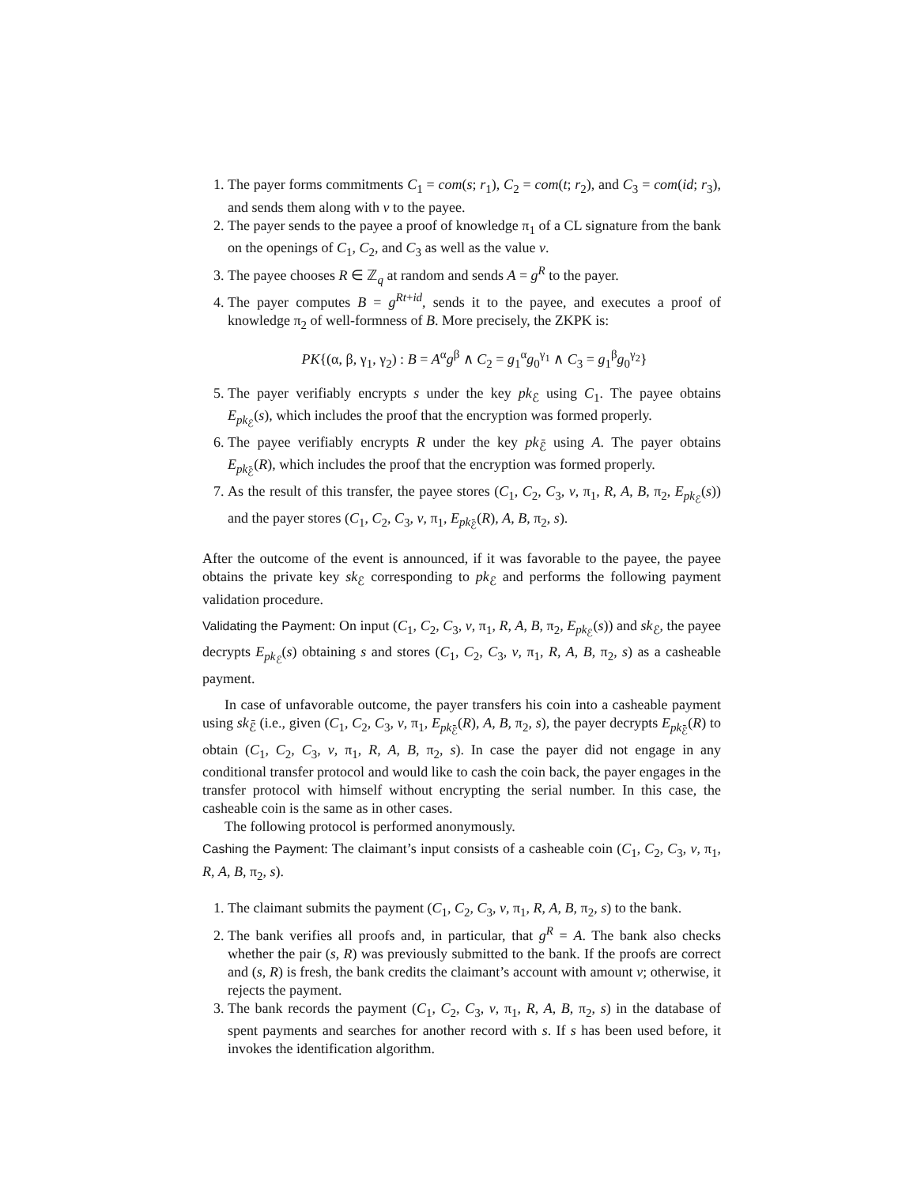1. The payer forms commitments C<sub>1</sub> = com(s; r<sub>1</sub>), C<sub>2</sub> = com(t; r<sub>2</sub>), and C<sub>3</sub> = com(id; r<sub>3</sub>), and sends them along with v to the payee.
2. The payer sends to the payee a proof of knowledge π<sub>1</sub> of a CL signature from the bank on the openings of C<sub>1</sub>, C<sub>2</sub>, and C<sub>3</sub> as well as the value v.
3. The payee chooses R ∈ ℤ<sub>q</sub> at random and sends A = g<sup>R</sup> to the payer.
4. The payer computes B = g<sup>Rt+id</sup>, sends it to the payee, and executes a proof of knowledge π<sub>2</sub> of well-formness of B. More precisely, the ZKPK is:
PK{(α, β, γ<sub>1</sub>, γ<sub>2</sub>) : B = A<sup>α</sup>g<sup>β</sup> ∧ C<sub>2</sub> = g<sub>1</sub><sup>α</sup>g<sub>0</sub><sup>γ<sub>1</sub></sup> ∧ C<sub>3</sub> = g<sub>1</sub><sup>β</sup>g<sub>0</sub><sup>γ<sub>2</sub></sup>}
5. The payer verifiably encrypts s under the key pk<sub>ℰ</sub> using C<sub>1</sub>. The payee obtains E<sub>pk<sub>ℰ</sub></sub>(s), which includes the proof that the encryption was formed properly.
6. The payee verifiably encrypts R under the key pk<sub>ℰ̄</sub> using A. The payer obtains E<sub>pk<sub>ℰ̄</sub></sub>(R), which includes the proof that the encryption was formed properly.
7. As the result of this transfer, the payee stores (C<sub>1</sub>, C<sub>2</sub>, C<sub>3</sub>, v, π<sub>1</sub>, R, A, B, π<sub>2</sub>, E<sub>pk<sub>ℰ</sub></sub>(s)) and the payer stores (C<sub>1</sub>, C<sub>2</sub>, C<sub>3</sub>, v, π<sub>1</sub>, E<sub>pk<sub>ℰ̄</sub></sub>(R), A, B, π<sub>2</sub>, s).
After the outcome of the event is announced, if it was favorable to the payee, the payee obtains the private key sk<sub>ℰ</sub> corresponding to pk<sub>ℰ</sub> and performs the following payment validation procedure.
Validating the Payment: On input (C<sub>1</sub>, C<sub>2</sub>, C<sub>3</sub>, v, π<sub>1</sub>, R, A, B, π<sub>2</sub>, E<sub>pk<sub>ℰ</sub></sub>(s)) and sk<sub>ℰ</sub>, the payee decrypts E<sub>pk<sub>ℰ</sub></sub>(s) obtaining s and stores (C<sub>1</sub>, C<sub>2</sub>, C<sub>3</sub>, v, π<sub>1</sub>, R, A, B, π<sub>2</sub>, s) as a casheable payment.
In case of unfavorable outcome, the payer transfers his coin into a casheable payment using sk<sub>ℰ̄</sub> (i.e., given (C<sub>1</sub>, C<sub>2</sub>, C<sub>3</sub>, v, π<sub>1</sub>, E<sub>pk<sub>ℰ̄</sub></sub>(R), A, B, π<sub>2</sub>, s), the payer decrypts E<sub>pk<sub>ℰ̄</sub></sub>(R) to obtain (C<sub>1</sub>, C<sub>2</sub>, C<sub>3</sub>, v, π<sub>1</sub>, R, A, B, π<sub>2</sub>, s). In case the payer did not engage in any conditional transfer protocol and would like to cash the coin back, the payer engages in the transfer protocol with himself without encrypting the serial number. In this case, the casheable coin is the same as in other cases.
The following protocol is performed anonymously.
Cashing the Payment: The claimant’s input consists of a casheable coin (C<sub>1</sub>, C<sub>2</sub>, C<sub>3</sub>, v, π<sub>1</sub>, R, A, B, π<sub>2</sub>, s).
1. The claimant submits the payment (C<sub>1</sub>, C<sub>2</sub>, C<sub>3</sub>, v, π<sub>1</sub>, R, A, B, π<sub>2</sub>, s) to the bank.
2. The bank verifies all proofs and, in particular, that g<sup>R</sup> = A. The bank also checks whether the pair (s, R) was previously submitted to the bank. If the proofs are correct and (s, R) is fresh, the bank credits the claimant’s account with amount v; otherwise, it rejects the payment.
3. The bank records the payment (C<sub>1</sub>, C<sub>2</sub>, C<sub>3</sub>, v, π<sub>1</sub>, R, A, B, π<sub>2</sub>, s) in the database of spent payments and searches for another record with s. If s has been used before, it invokes the identification algorithm.